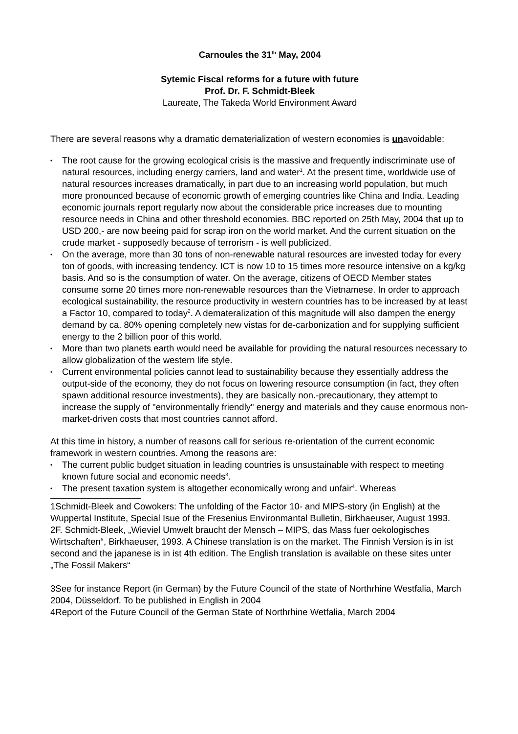Carnoules the 31<sup>th</sup> May, 2004
Sytemic Fiscal reforms for a future with future
Prof. Dr. F. Schmidt-Bleek
Laureate, The Takeda World Environment Award
There are several reasons why a dramatic dematerialization of western economies is unavoidable:
• The root cause for the growing ecological crisis is the massive and frequently indiscriminate use of natural resources, including energy carriers, land and water<sup>1</sup>. At the present time, worldwide use of natural resources increases dramatically, in part due to an increasing world population, but much more pronounced because of economic growth of emerging countries like China and India. Leading economic journals report regularly now about the considerable price increases due to mounting resource needs in China and other threshold economies. BBC reported on 25th May, 2004 that up to USD 200,- are now beeing paid for scrap iron on the world market. And the current situation on the crude market - supposedly because of terrorism - is well publicized.
• On the average, more than 30 tons of non-renewable natural resources are invested today for every ton of goods, with increasing tendency. ICT is now 10 to 15 times more resource intensive on a kg/kg basis. And so is the consumption of water. On the average, citizens of OECD Member states consume some 20 times more non-renewable resources than the Vietnamese. In order to approach ecological sustainability, the resource productivity in western countries has to be increased by at least a Factor 10, compared to today<sup>2</sup>. A demateralization of this magnitude will also dampen the energy demand by ca. 80% opening completely new vistas for de-carbonization and for supplying sufficient energy to the 2 billion poor of this world.
• More than two planets earth would need be available for providing the natural resources necessary to allow globalization of the western life style.
• Current environmental policies cannot lead to sustainability because they essentially address the output-side of the economy, they do not focus on lowering resource consumption (in fact, they often spawn additional resource investments), they are basically non.-precautionary, they attempt to increase the supply of "environmentally friendly" energy and materials and they cause enormous non-market-driven costs that most countries cannot afford.
At this time in history, a number of reasons call for serious re-orientation of the current economic framework in western countries. Among the reasons are:
• The current public budget situation in leading countries is unsustainable with respect to meeting known future social and economic needs<sup>3</sup>.
• The present taxation system is altogether economically wrong and unfair<sup>4</sup>. Whereas
1Schmidt-Bleek and Cowokers: The unfolding of the Factor 10- and MIPS-story (in English) at the Wuppertal Institute, Special Isue of the Fresenius Environmantal Bulletin, Birkhaeuser, August 1993.
2F. Schmidt-Bleek, „Wieviel Umwelt braucht der Mensch – MIPS, das Mass fuer oekologisches Wirtschaften“, Birkhaeuser, 1993. A Chinese translation is on the market. The Finnish Version is in ist second and the japanese is in ist 4th edition. The English translation is available on these sites unter „The Fossil Makers“
3See for instance Report (in German) by the Future Council of the state of Northrhine Westfalia, March 2004, Düsseldorf. To be published in English in 2004
4Report of the Future Council of the German State of Northrhine Wetfalia, March 2004